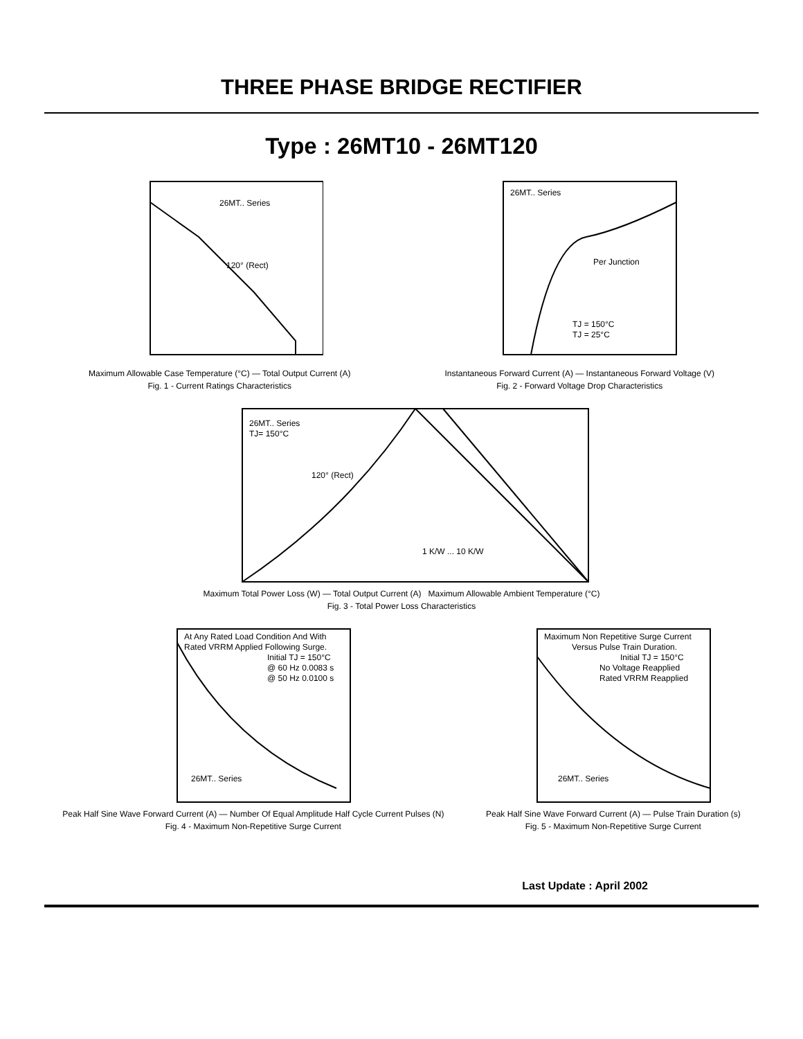THREE PHASE BRIDGE RECTIFIER
Type : 26MT10 - 26MT120
26MT.. Series
120° (Rect)
Maximum Allowable Case Temperature (°C) — Total Output Current (A)
Fig. 1 - Current Ratings Characteristics
26MT.. Series
Per Junction
TJ = 150°C
TJ = 25°C
Instantaneous Forward Current (A) — Instantaneous Forward Voltage (V)
Fig. 2 - Forward Voltage Drop Characteristics
26MT.. Series
TJ= 150°C
120° (Rect)
1 K/W ... 10 K/W
Maximum Total Power Loss (W) — Total Output Current (A) Maximum Allowable Ambient Temperature (°C)
Fig. 3 - Total Power Loss Characteristics
At Any Rated Load Condition And With
Rated VRRM Applied Following Surge.
Initial TJ = 150°C
@ 60 Hz 0.0083 s
@ 50 Hz 0.0100 s
26MT.. Series
Peak Half Sine Wave Forward Current (A) — Number Of Equal Amplitude Half Cycle Current Pulses (N)
Fig. 4 - Maximum Non-Repetitive Surge Current
Maximum Non Repetitive Surge Current
Versus Pulse Train Duration.
Initial TJ = 150°C
No Voltage Reapplied
Rated VRRM Reapplied
26MT.. Series
Peak Half Sine Wave Forward Current (A) — Pulse Train Duration (s)
Fig. 5 - Maximum Non-Repetitive Surge Current
Last Update : April 2002